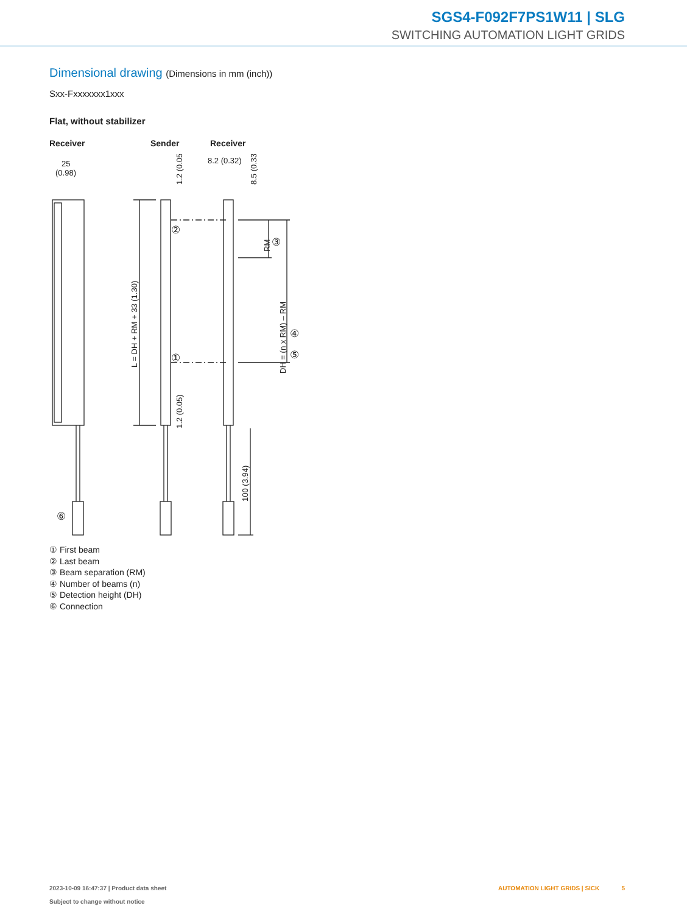SGS4-F092F7PS1W11 | SLG
SWITCHING AUTOMATION LIGHT GRIDS
Dimensional drawing (Dimensions in mm (inch))
Sxx-Fxxxxxxx1xxx
Flat, without stabilizer
Receiver Sender Receiver
25
(0.98)
8.2 (0.32)
L = DH + RM + 33 (1.30)
DH = (n x RM) – RM
RM
100 (3.94)
1.2 (0.05)
1.2 (0.05)
8.5 (0.33)
②
③
④
⑤
①
⑥
① First beam
② Last beam
③ Beam separation (RM)
④ Number of beams (n)
⑤ Detection height (DH)
⑥ Connection
2023-10-09 16:47:37 | Product data sheet
Subject to change without notice
AUTOMATION LIGHT GRIDS | SICK 5